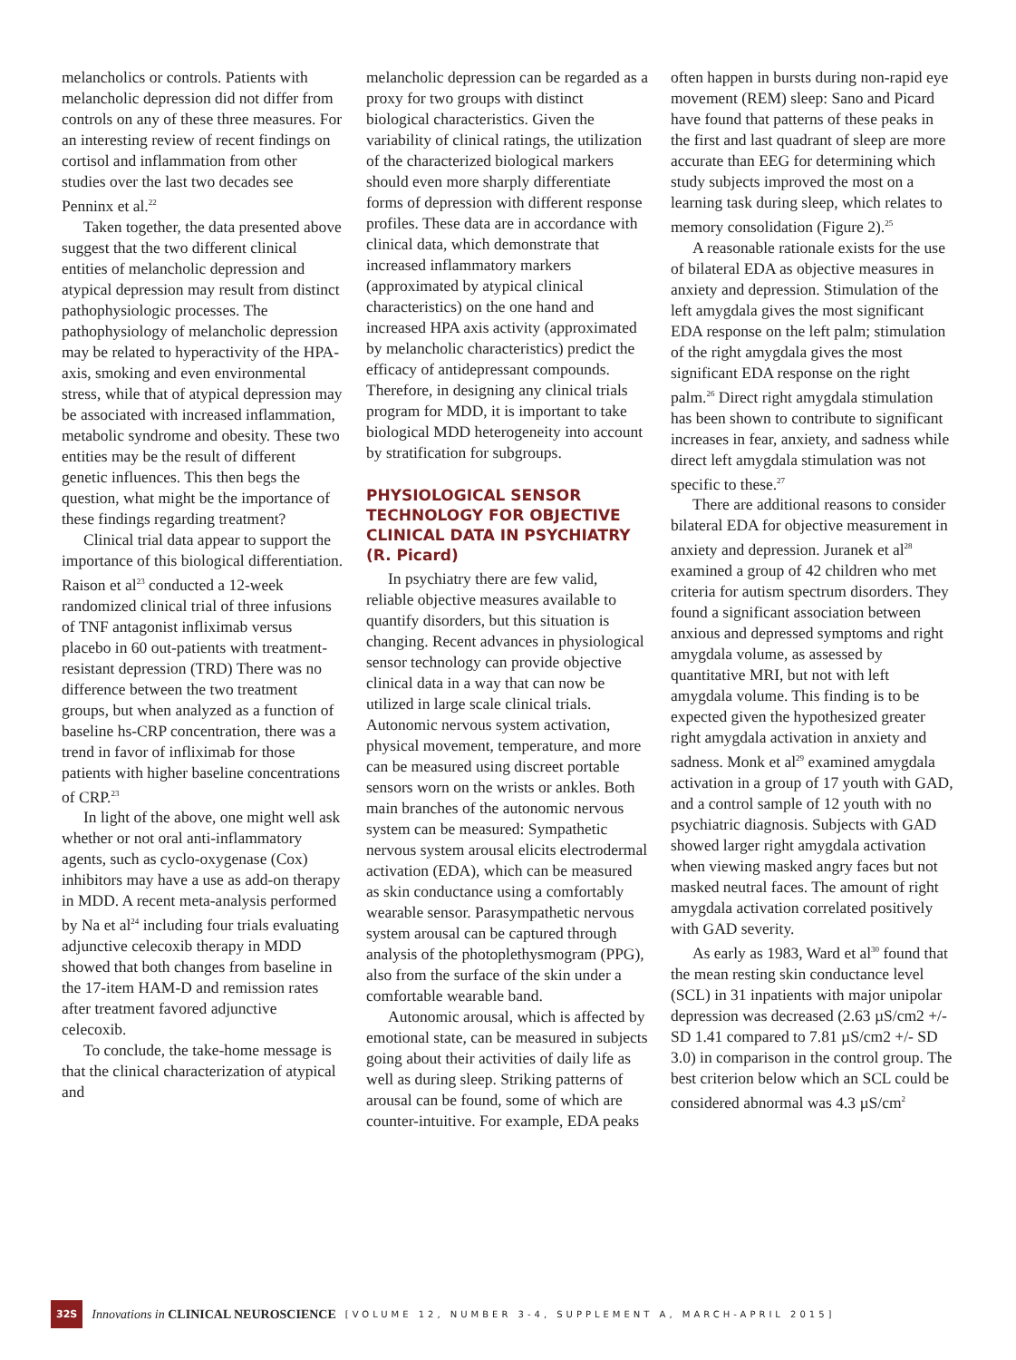melancholics or controls. Patients with melancholic depression did not differ from controls on any of these three measures. For an interesting review of recent findings on cortisol and inflammation from other studies over the last two decades see Penninx et al.<sup>22</sup>
Taken together, the data presented above suggest that the two different clinical entities of melancholic depression and atypical depression may result from distinct pathophysiologic processes. The pathophysiology of melancholic depression may be related to hyperactivity of the HPA-axis, smoking and even environmental stress, while that of atypical depression may be associated with increased inflammation, metabolic syndrome and obesity. These two entities may be the result of different genetic influences. This then begs the question, what might be the importance of these findings regarding treatment?
Clinical trial data appear to support the importance of this biological differentiation. Raison et al<sup>23</sup> conducted a 12-week randomized clinical trial of three infusions of TNF antagonist infliximab versus placebo in 60 out-patients with treatment-resistant depression (TRD) There was no difference between the two treatment groups, but when analyzed as a function of baseline hs-CRP concentration, there was a trend in favor of infliximab for those patients with higher baseline concentrations of CRP.<sup>23</sup>
In light of the above, one might well ask whether or not oral anti-inflammatory agents, such as cyclo-oxygenase (Cox) inhibitors may have a use as add-on therapy in MDD. A recent meta-analysis performed by Na et al<sup>24</sup> including four trials evaluating adjunctive celecoxib therapy in MDD showed that both changes from baseline in the 17-item HAM-D and remission rates after treatment favored adjunctive celecoxib.
To conclude, the take-home message is that the clinical characterization of atypical and
melancholic depression can be regarded as a proxy for two groups with distinct biological characteristics. Given the variability of clinical ratings, the utilization of the characterized biological markers should even more sharply differentiate forms of depression with different response profiles. These data are in accordance with clinical data, which demonstrate that increased inflammatory markers (approximated by atypical clinical characteristics) on the one hand and increased HPA axis activity (approximated by melancholic characteristics) predict the efficacy of antidepressant compounds. Therefore, in designing any clinical trials program for MDD, it is important to take biological MDD heterogeneity into account by stratification for subgroups.
PHYSIOLOGICAL SENSOR TECHNOLOGY FOR OBJECTIVE CLINICAL DATA IN PSYCHIATRY (R. Picard)
In psychiatry there are few valid, reliable objective measures available to quantify disorders, but this situation is changing. Recent advances in physiological sensor technology can provide objective clinical data in a way that can now be utilized in large scale clinical trials. Autonomic nervous system activation, physical movement, temperature, and more can be measured using discreet portable sensors worn on the wrists or ankles. Both main branches of the autonomic nervous system can be measured: Sympathetic nervous system arousal elicits electrodermal activation (EDA), which can be measured as skin conductance using a comfortably wearable sensor. Parasympathetic nervous system arousal can be captured through analysis of the photoplethysmogram (PPG), also from the surface of the skin under a comfortable wearable band.
Autonomic arousal, which is affected by emotional state, can be measured in subjects going about their activities of daily life as well as during sleep. Striking patterns of arousal can be found, some of which are counter-intuitive. For example, EDA peaks
often happen in bursts during non-rapid eye movement (REM) sleep: Sano and Picard have found that patterns of these peaks in the first and last quadrant of sleep are more accurate than EEG for determining which study subjects improved the most on a learning task during sleep, which relates to memory consolidation (Figure 2).<sup>25</sup>
A reasonable rationale exists for the use of bilateral EDA as objective measures in anxiety and depression. Stimulation of the left amygdala gives the most significant EDA response on the left palm; stimulation of the right amygdala gives the most significant EDA response on the right palm.<sup>26</sup> Direct right amygdala stimulation has been shown to contribute to significant increases in fear, anxiety, and sadness while direct left amygdala stimulation was not specific to these.<sup>27</sup>
There are additional reasons to consider bilateral EDA for objective measurement in anxiety and depression. Juranek et al<sup>28</sup> examined a group of 42 children who met criteria for autism spectrum disorders. They found a significant association between anxious and depressed symptoms and right amygdala volume, as assessed by quantitative MRI, but not with left amygdala volume. This finding is to be expected given the hypothesized greater right amygdala activation in anxiety and sadness. Monk et al<sup>29</sup> examined amygdala activation in a group of 17 youth with GAD, and a control sample of 12 youth with no psychiatric diagnosis. Subjects with GAD showed larger right amygdala activation when viewing masked angry faces but not masked neutral faces. The amount of right amygdala activation correlated positively with GAD severity.
As early as 1983, Ward et al<sup>30</sup> found that the mean resting skin conductance level (SCL) in 31 inpatients with major unipolar depression was decreased (2.63 µS/cm2 +/- SD 1.41 compared to 7.81 µS/cm2 +/- SD 3.0) in comparison in the control group. The best criterion below which an SCL could be considered abnormal was 4.3 µS/cm<sup>2</sup>
32S Innovations in CLINICAL NEUROSCIENCE [VOLUME 12, NUMBER 3-4, SUPPLEMENT A, MARCH-APRIL 2015]